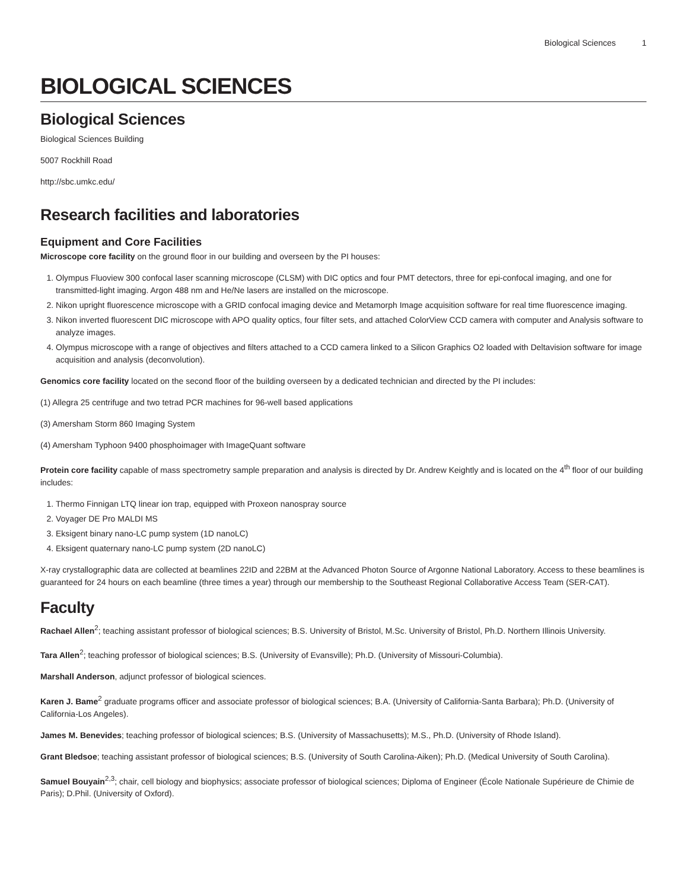Biological Sciences 1
BIOLOGICAL SCIENCES
Biological Sciences
Biological Sciences Building
5007 Rockhill Road
http://sbc.umkc.edu/
Research facilities and laboratories
Equipment and Core Facilities
Microscope core facility on the ground floor in our building and overseen by the PI houses:
1. Olympus Fluoview 300 confocal laser scanning microscope (CLSM) with DIC optics and four PMT detectors, three for epi-confocal imaging, and one for transmitted-light imaging. Argon 488 nm and He/Ne lasers are installed on the microscope.
2. Nikon upright fluorescence microscope with a GRID confocal imaging device and Metamorph Image acquisition software for real time fluorescence imaging.
3. Nikon inverted fluorescent DIC microscope with APO quality optics, four filter sets, and attached ColorView CCD camera with computer and Analysis software to analyze images.
4. Olympus microscope with a range of objectives and filters attached to a CCD camera linked to a Silicon Graphics O2 loaded with Deltavision software for image acquisition and analysis (deconvolution).
Genomics core facility located on the second floor of the building overseen by a dedicated technician and directed by the PI includes:
(1) Allegra 25 centrifuge and two tetrad PCR machines for 96-well based applications
(3) Amersham Storm 860 Imaging System
(4) Amersham Typhoon 9400 phosphoimager with ImageQuant software
Protein core facility capable of mass spectrometry sample preparation and analysis is directed by Dr. Andrew Keightly and is located on the 4<sup>th</sup> floor of our building includes:
1. Thermo Finnigan LTQ linear ion trap, equipped with Proxeon nanospray source
2. Voyager DE Pro MALDI MS
3. Eksigent binary nano-LC pump system (1D nanoLC)
4. Eksigent quaternary nano-LC pump system (2D nanoLC)
X-ray crystallographic data are collected at beamlines 22ID and 22BM at the Advanced Photon Source of Argonne National Laboratory. Access to these beamlines is guaranteed for 24 hours on each beamline (three times a year) through our membership to the Southeast Regional Collaborative Access Team (SER-CAT).
Faculty
Rachael Allen<sup>2</sup>; teaching assistant professor of biological sciences; B.S. University of Bristol, M.Sc. University of Bristol, Ph.D. Northern Illinois University.
Tara Allen<sup>2</sup>; teaching professor of biological sciences; B.S. (University of Evansville); Ph.D. (University of Missouri-Columbia).
Marshall Anderson, adjunct professor of biological sciences.
Karen J. Bame<sup>2</sup> graduate programs officer and associate professor of biological sciences; B.A. (University of California-Santa Barbara); Ph.D. (University of California-Los Angeles).
James M. Benevides; teaching professor of biological sciences; B.S. (University of Massachusetts); M.S., Ph.D. (University of Rhode Island).
Grant Bledsoe; teaching assistant professor of biological sciences; B.S. (University of South Carolina-Aiken); Ph.D. (Medical University of South Carolina).
Samuel Bouyain<sup>2,3</sup>; chair, cell biology and biophysics; associate professor of biological sciences; Diploma of Engineer (École Nationale Supérieure de Chimie de Paris); D.Phil. (University of Oxford).